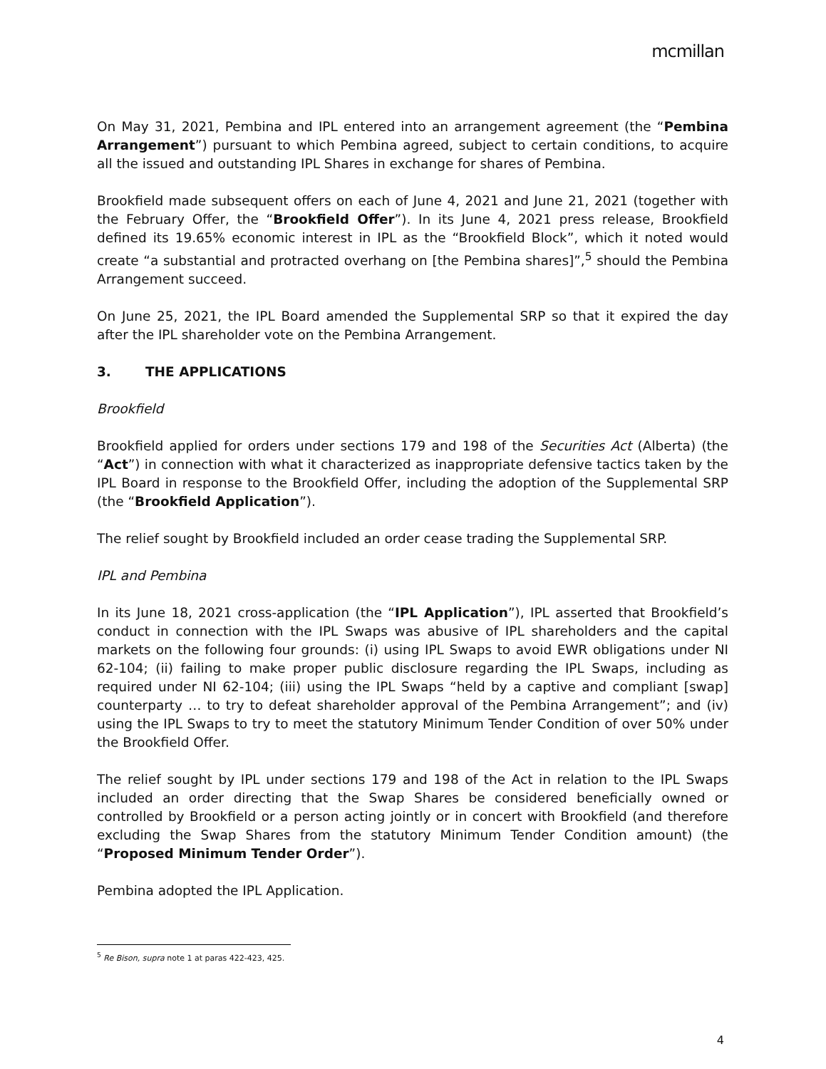mcmillan
On May 31, 2021, Pembina and IPL entered into an arrangement agreement (the “Pembina Arrangement”) pursuant to which Pembina agreed, subject to certain conditions, to acquire all the issued and outstanding IPL Shares in exchange for shares of Pembina.
Brookfield made subsequent offers on each of June 4, 2021 and June 21, 2021 (together with the February Offer, the “Brookfield Offer”). In its June 4, 2021 press release, Brookfield defined its 19.65% economic interest in IPL as the “Brookfield Block”, which it noted would create “a substantial and protracted overhang on [the Pembina shares]”,<sup>5</sup> should the Pembina Arrangement succeed.
On June 25, 2021, the IPL Board amended the Supplemental SRP so that it expired the day after the IPL shareholder vote on the Pembina Arrangement.
3. THE APPLICATIONS
Brookfield
Brookfield applied for orders under sections 179 and 198 of the Securities Act (Alberta) (the “Act”) in connection with what it characterized as inappropriate defensive tactics taken by the IPL Board in response to the Brookfield Offer, including the adoption of the Supplemental SRP (the “Brookfield Application”).
The relief sought by Brookfield included an order cease trading the Supplemental SRP.
IPL and Pembina
In its June 18, 2021 cross-application (the “IPL Application”), IPL asserted that Brookfield’s conduct in connection with the IPL Swaps was abusive of IPL shareholders and the capital markets on the following four grounds: (i) using IPL Swaps to avoid EWR obligations under NI 62-104; (ii) failing to make proper public disclosure regarding the IPL Swaps, including as required under NI 62-104; (iii) using the IPL Swaps “held by a captive and compliant [swap] counterparty … to try to defeat shareholder approval of the Pembina Arrangement”; and (iv) using the IPL Swaps to try to meet the statutory Minimum Tender Condition of over 50% under the Brookfield Offer.
The relief sought by IPL under sections 179 and 198 of the Act in relation to the IPL Swaps included an order directing that the Swap Shares be considered beneficially owned or controlled by Brookfield or a person acting jointly or in concert with Brookfield (and therefore excluding the Swap Shares from the statutory Minimum Tender Condition amount) (the “Proposed Minimum Tender Order”).
Pembina adopted the IPL Application.
<sup>5</sup> Re Bison, supra note 1 at paras 422-423, 425.
4